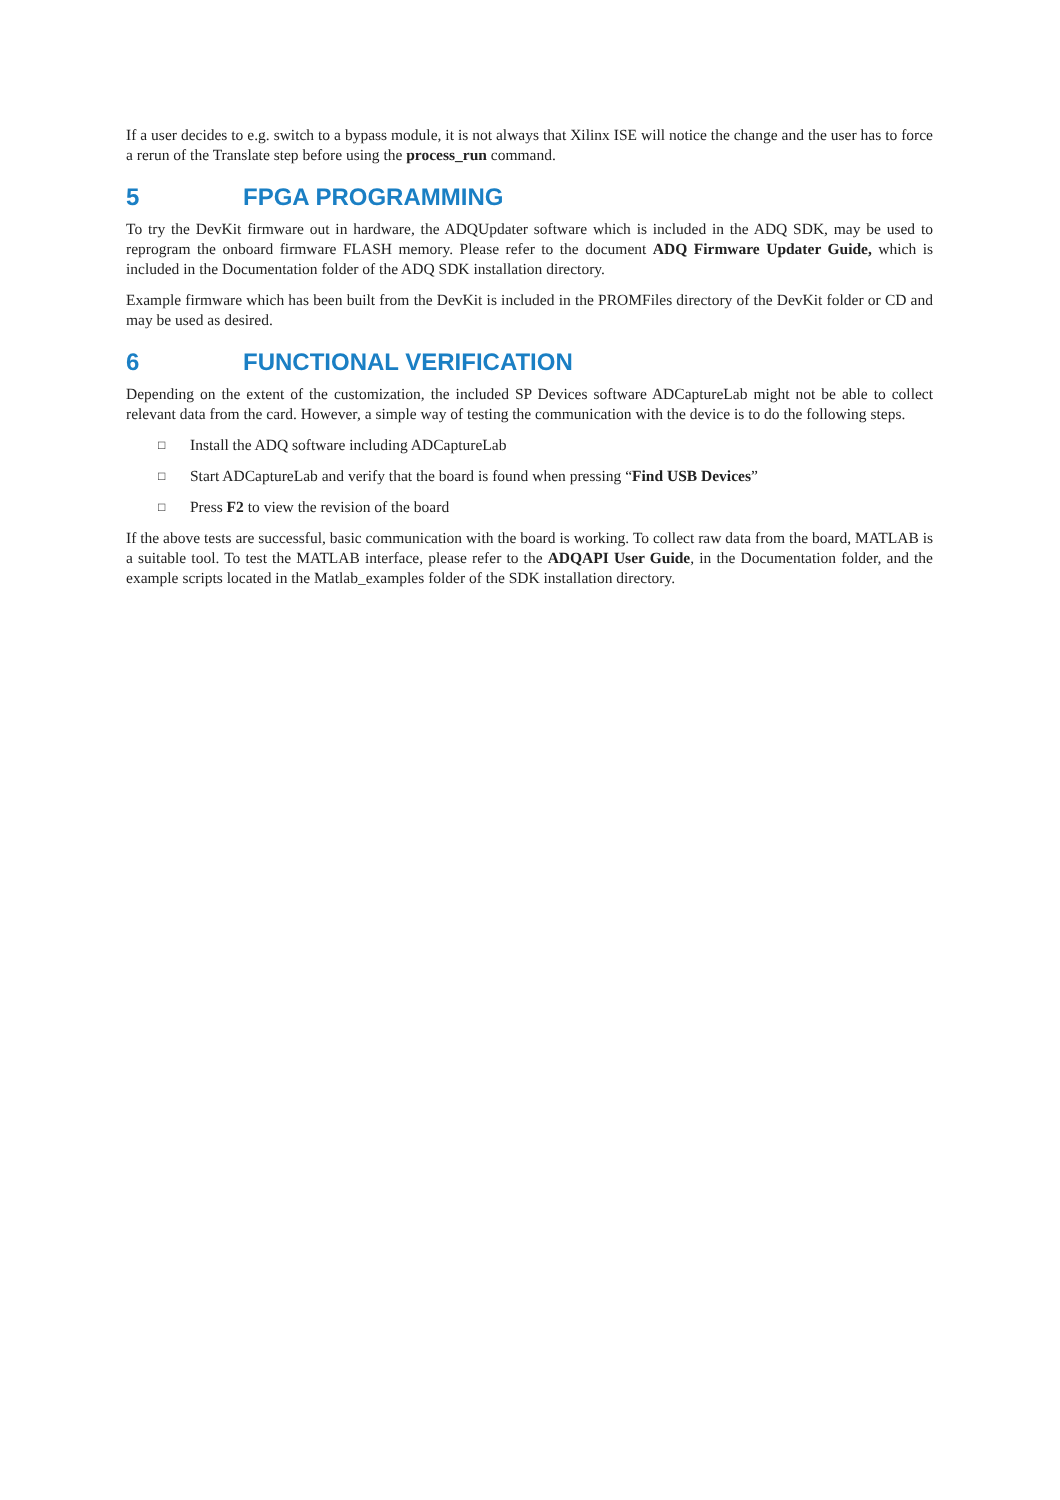If a user decides to e.g. switch to a bypass module, it is not always that Xilinx ISE will notice the change and the user has to force a rerun of the Translate step before using the process_run command.
5 FPGA PROGRAMMING
To try the DevKit firmware out in hardware, the ADQUpdater software which is included in the ADQ SDK, may be used to reprogram the onboard firmware FLASH memory. Please refer to the document ADQ Firmware Updater Guide, which is included in the Documentation folder of the ADQ SDK installation directory.
Example firmware which has been built from the DevKit is included in the PROMFiles directory of the DevKit folder or CD and may be used as desired.
6 FUNCTIONAL VERIFICATION
Depending on the extent of the customization, the included SP Devices software ADCaptureLab might not be able to collect relevant data from the card. However, a simple way of testing the communication with the device is to do the following steps.
□ Install the ADQ software including ADCaptureLab
□ Start ADCaptureLab and verify that the board is found when pressing “Find USB Devices”
□ Press F2 to view the revision of the board
If the above tests are successful, basic communication with the board is working. To collect raw data from the board, MATLAB is a suitable tool. To test the MATLAB interface, please refer to the ADQAPI User Guide, in the Documentation folder, and the example scripts located in the Matlab_examples folder of the SDK installation directory.